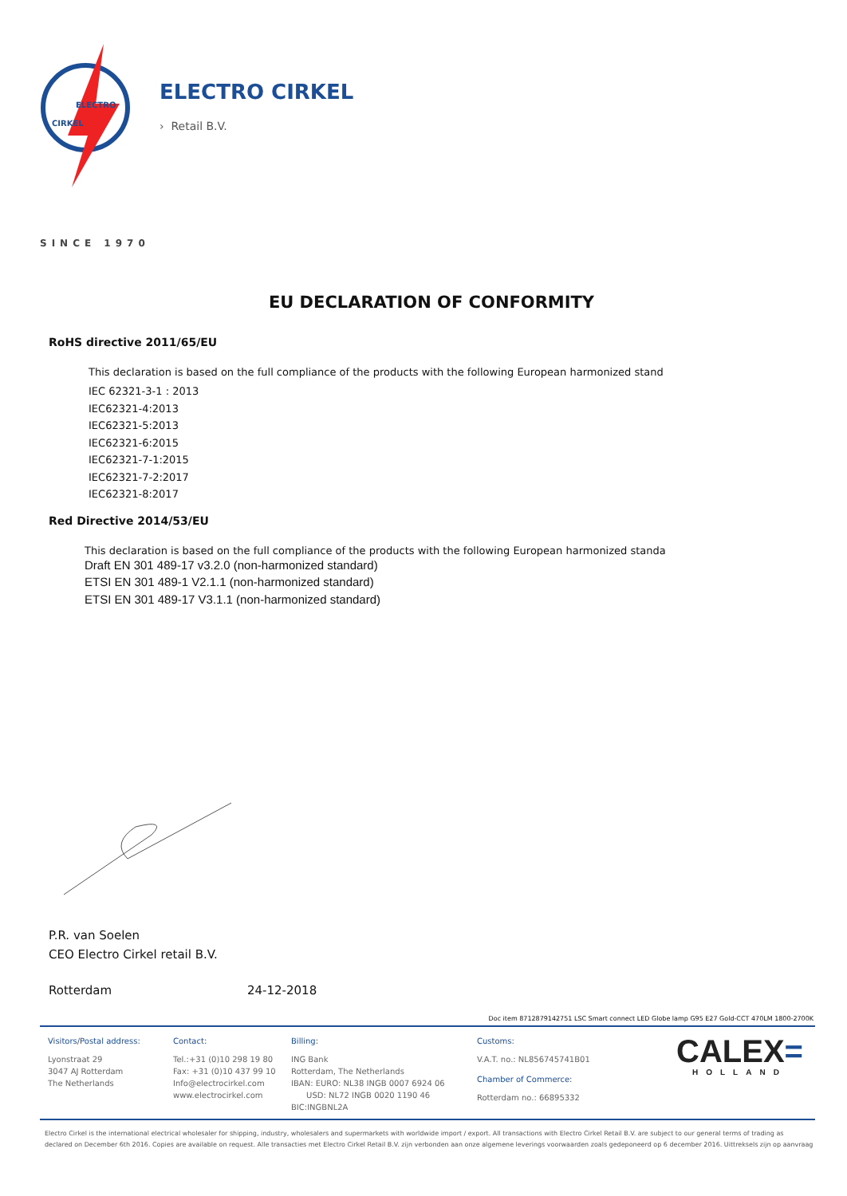ELECTRO
CIRKEL
ELECTRO CIRKEL
› Retail B.V.
SINCE 1970
EU DECLARATION OF CONFORMITY
RoHS directive 2011/65/EU
This declaration is based on the full compliance of the products with the following European harmonized stand
IEC 62321-3-1 : 2013
IEC62321-4:2013
IEC62321-5:2013
IEC62321-6:2015
IEC62321-7-1:2015
IEC62321-7-2:2017
IEC62321-8:2017
Red Directive 2014/53/EU
This declaration is based on the full compliance of the products with the following European harmonized standa
Draft EN 301 489-17 v3.2.0 (non-harmonized standard)
ETSI EN 301 489-1 V2.1.1 (non-harmonized standard)
ETSI EN 301 489-17 V3.1.1 (non-harmonized standard)
P.R. van Soelen
CEO Electro Cirkel retail B.V.
Rotterdam 24-12-2018
Doc item 8712879142751 LSC Smart connect LED Globe lamp G95 E27 Gold-CCT 470LM 1800-2700K
Visitors/Postal address:
Lyonstraat 29
3047 AJ Rotterdam
The Netherlands
Contact:
Tel.:+31 (0)10 298 19 80
Fax: +31 (0)10 437 99 10
Info@electrocirkel.com
www.electrocirkel.com
Billing:
ING Bank
Rotterdam, The Netherlands
IBAN: EURO: NL38 INGB 0007 6924 06
USD: NL72 INGB 0020 1190 46
BIC:INGBNL2A
Customs:
V.A.T. no.: NL856745741B01
Chamber of Commerce:
Rotterdam no.: 66895332
CALEX=
HOLLAND
Electro Cirkel is the international electrical wholesaler for shipping, industry, wholesalers and supermarkets with worldwide import / export. All transactions with Electro Cirkel Retail B.V. are subject to our general terms of trading as
declared on December 6th 2016. Copies are available on request. Alle transacties met Electro Cirkel Retail B.V. zijn verbonden aan onze algemene leverings voorwaarden zoals gedeponeerd op 6 december 2016. Uittreksels zijn op aanvraag